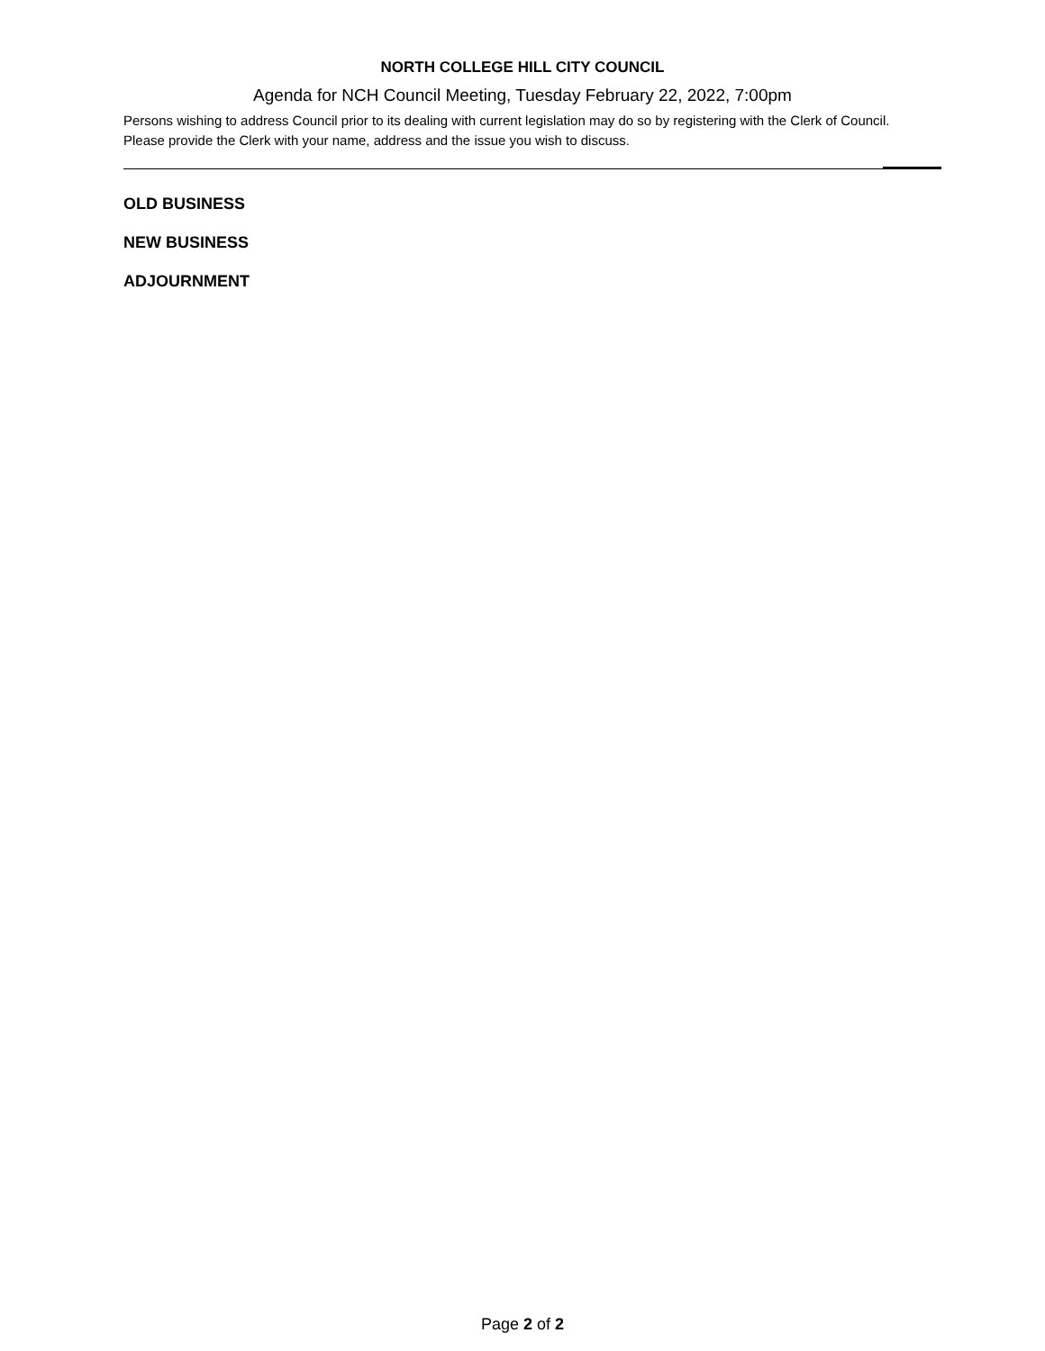NORTH COLLEGE HILL CITY COUNCIL
Agenda for NCH Council Meeting, Tuesday February 22, 2022, 7:00pm
Persons wishing to address Council prior to its dealing with current legislation may do so by registering with the Clerk of Council. Please provide the Clerk with your name, address and the issue you wish to discuss.
OLD BUSINESS
NEW BUSINESS
ADJOURNMENT
Page 2 of 2